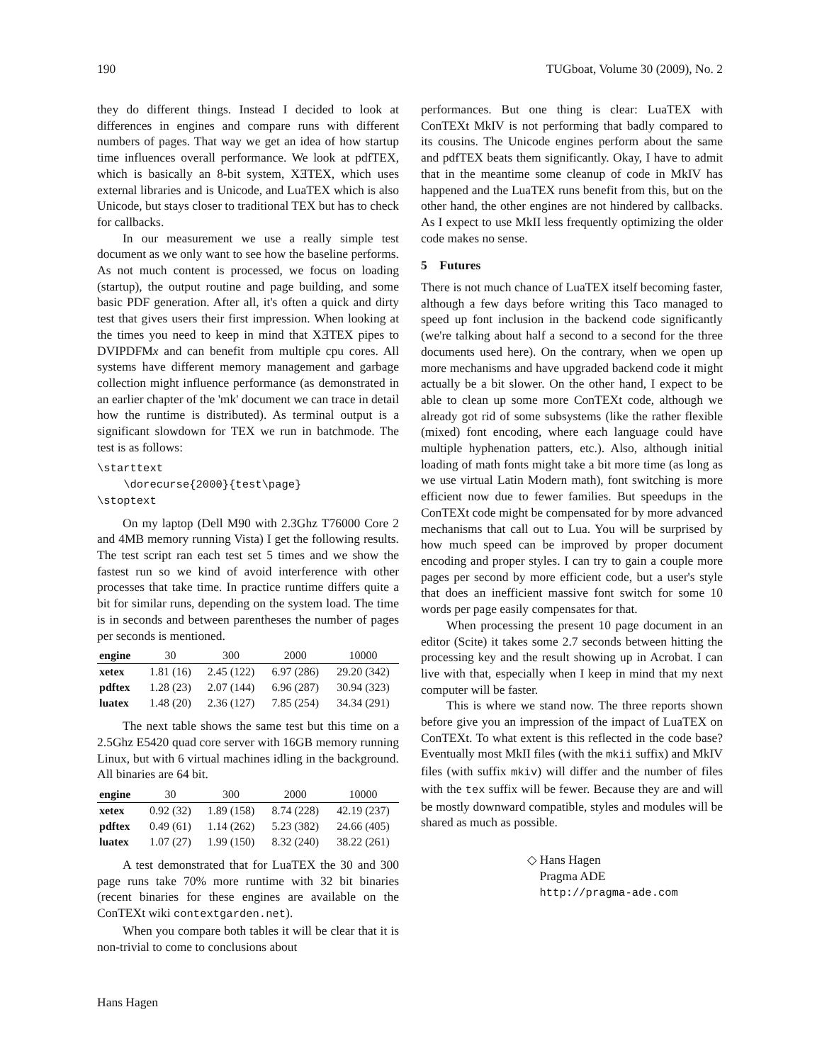190 TUGboat, Volume 30 (2009), No. 2
they do different things. Instead I decided to look at differences in engines and compare runs with different numbers of pages. That way we get an idea of how startup time influences overall performance. We look at pdfTEX, which is basically an 8-bit system, XƎTEX, which uses external libraries and is Unicode, and LuaTEX which is also Unicode, but stays closer to traditional TEX but has to check for callbacks.
In our measurement we use a really simple test document as we only want to see how the baseline performs. As not much content is processed, we focus on loading (startup), the output routine and page building, and some basic PDF generation. After all, it's often a quick and dirty test that gives users their first impression. When looking at the times you need to keep in mind that XƎTEX pipes to DVIPDFMx and can benefit from multiple cpu cores. All systems have different memory management and garbage collection might influence performance (as demonstrated in an earlier chapter of the 'mk' document we can trace in detail how the runtime is distributed). As terminal output is a significant slowdown for TEX we run in batchmode. The test is as follows:
\starttext
    \dorecurse{2000}{test\page}
\stoptext
On my laptop (Dell M90 with 2.3Ghz T76000 Core 2 and 4MB memory running Vista) I get the following results. The test script ran each test set 5 times and we show the fastest run so we kind of avoid interference with other processes that take time. In practice runtime differs quite a bit for similar runs, depending on the system load. The time is in seconds and between parentheses the number of pages per seconds is mentioned.
| engine | 30 | 300 | 2000 | 10000 |
| --- | --- | --- | --- | --- |
| xetex | 1.81 (16) | 2.45 (122) | 6.97 (286) | 29.20 (342) |
| pdftex | 1.28 (23) | 2.07 (144) | 6.96 (287) | 30.94 (323) |
| luatex | 1.48 (20) | 2.36 (127) | 7.85 (254) | 34.34 (291) |
The next table shows the same test but this time on a 2.5Ghz E5420 quad core server with 16GB memory running Linux, but with 6 virtual machines idling in the background. All binaries are 64 bit.
| engine | 30 | 300 | 2000 | 10000 |
| --- | --- | --- | --- | --- |
| xetex | 0.92 (32) | 1.89 (158) | 8.74 (228) | 42.19 (237) |
| pdftex | 0.49 (61) | 1.14 (262) | 5.23 (382) | 24.66 (405) |
| luatex | 1.07 (27) | 1.99 (150) | 8.32 (240) | 38.22 (261) |
A test demonstrated that for LuaTEX the 30 and 300 page runs take 70% more runtime with 32 bit binaries (recent binaries for these engines are available on the ConTEXt wiki contextgarden.net).
When you compare both tables it will be clear that it is non-trivial to come to conclusions about
performances. But one thing is clear: LuaTEX with ConTEXt MkIV is not performing that badly compared to its cousins. The Unicode engines perform about the same and pdfTEX beats them significantly. Okay, I have to admit that in the meantime some cleanup of code in MkIV has happened and the LuaTEX runs benefit from this, but on the other hand, the other engines are not hindered by callbacks. As I expect to use MkII less frequently optimizing the older code makes no sense.
5 Futures
There is not much chance of LuaTEX itself becoming faster, although a few days before writing this Taco managed to speed up font inclusion in the backend code significantly (we're talking about half a second to a second for the three documents used here). On the contrary, when we open up more mechanisms and have upgraded backend code it might actually be a bit slower. On the other hand, I expect to be able to clean up some more ConTEXt code, although we already got rid of some subsystems (like the rather flexible (mixed) font encoding, where each language could have multiple hyphenation patters, etc.). Also, although initial loading of math fonts might take a bit more time (as long as we use virtual Latin Modern math), font switching is more efficient now due to fewer families. But speedups in the ConTEXt code might be compensated for by more advanced mechanisms that call out to Lua. You will be surprised by how much speed can be improved by proper document encoding and proper styles. I can try to gain a couple more pages per second by more efficient code, but a user's style that does an inefficient massive font switch for some 10 words per page easily compensates for that.
When processing the present 10 page document in an editor (Scite) it takes some 2.7 seconds between hitting the processing key and the result showing up in Acrobat. I can live with that, especially when I keep in mind that my next computer will be faster.
This is where we stand now. The three reports shown before give you an impression of the impact of LuaTEX on ConTEXt. To what extent is this reflected in the code base? Eventually most MkII files (with the mkii suffix) and MkIV files (with suffix mkiv) will differ and the number of files with the tex suffix will be fewer. Because they are and will be mostly downward compatible, styles and modules will be shared as much as possible.
◇ Hans Hagen
Pragma ADE
http://pragma-ade.com
Hans Hagen